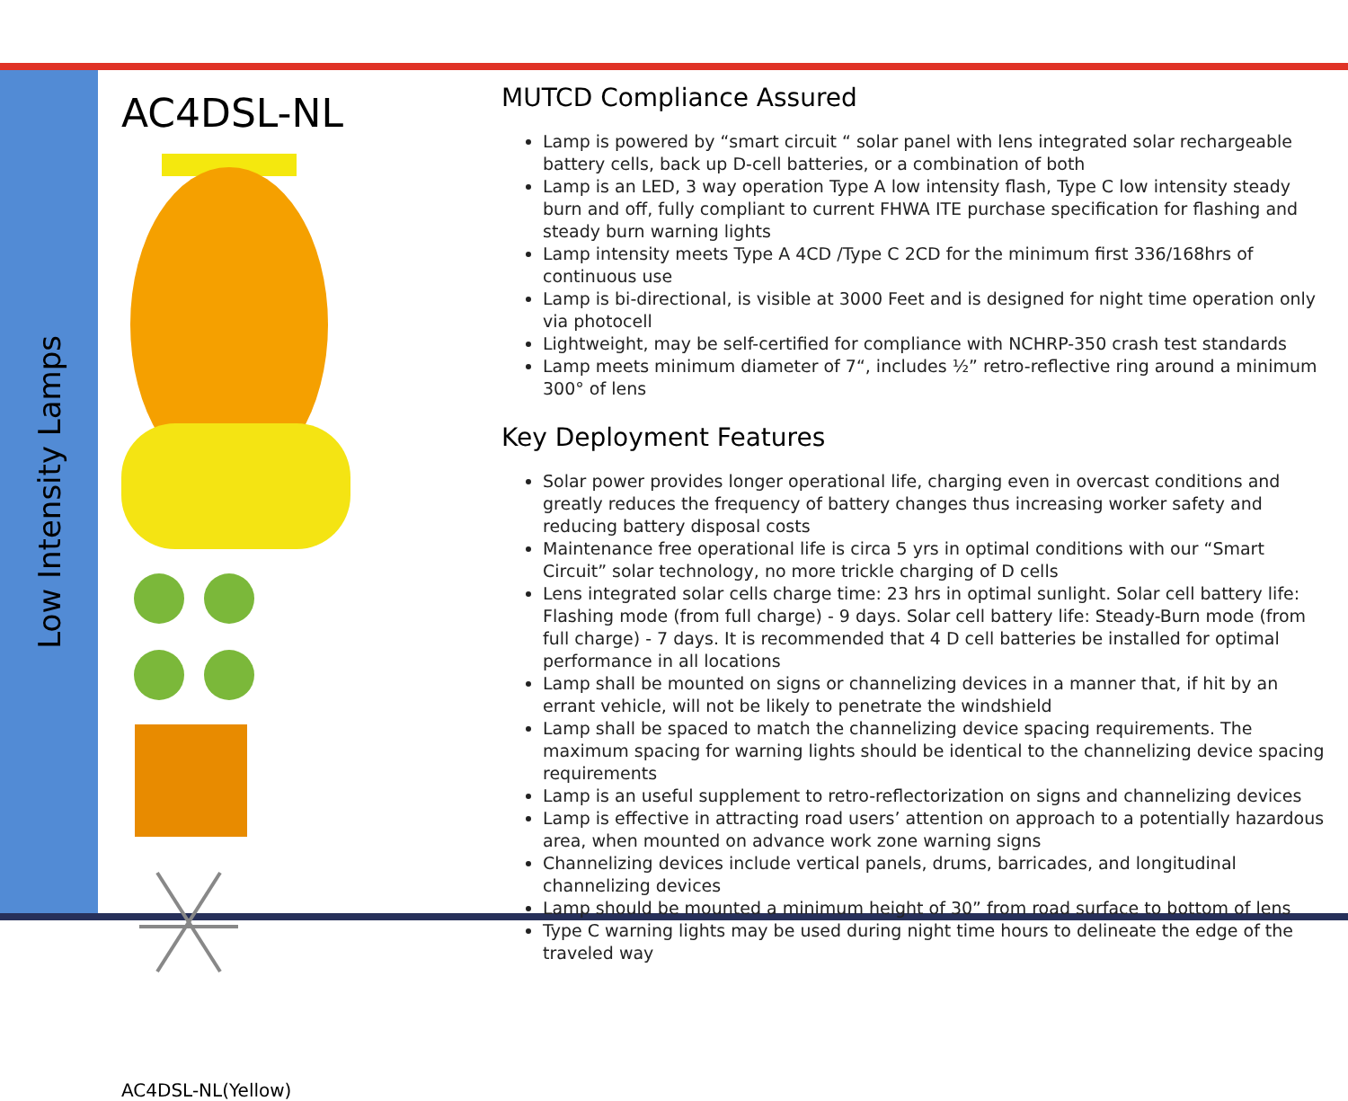Low Intensity Lamps
AC4DSL-NL
AC4DSL-NL(Yellow)
MUTCD Compliance Assured
Lamp is powered by “smart circuit “ solar panel with lens integrated solar rechargeable battery cells, back up D-cell batteries, or a combination of both
Lamp is an LED, 3 way operation Type A low intensity flash, Type C low intensity steady burn and off, fully compliant to current FHWA ITE purchase specification for flashing and steady burn warning lights
Lamp intensity meets Type A 4CD /Type C 2CD for the minimum first 336/168hrs of continuous use
Lamp is bi-directional, is visible at 3000 Feet and is designed for night time operation only via photocell
Lightweight, may be self-certified for compliance with NCHRP-350 crash test standards
Lamp meets minimum diameter of 7“, includes ½” retro-reflective ring around a minimum 300° of lens
Key Deployment Features
Solar power provides longer operational life, charging even in overcast conditions and greatly reduces the frequency of battery changes thus increasing worker safety and reducing battery disposal costs
Maintenance free operational life is circa 5 yrs in optimal conditions with our “Smart Circuit” solar technology, no more trickle charging of D cells
Lens integrated solar cells charge time: 23 hrs in optimal sunlight. Solar cell battery life: Flashing mode (from full charge) - 9 days. Solar cell battery life: Steady-Burn mode (from full charge) - 7 days. It is recommended that 4 D cell batteries be installed for optimal performance in all locations
Lamp shall be mounted on signs or channelizing devices in a manner that, if hit by an errant vehicle, will not be likely to penetrate the windshield
Lamp shall be spaced to match the channelizing device spacing requirements. The maximum spacing for warning lights should be identical to the channelizing device spacing requirements
Lamp is an useful supplement to retro-reflectorization on signs and channelizing devices
Lamp is effective in attracting road users’ attention on approach to a potentially hazardous area, when mounted on advance work zone warning signs
Channelizing devices include vertical panels, drums, barricades, and longitudinal channelizing devices
Lamp should be mounted a minimum height of 30” from road surface to bottom of lens
Type C warning lights may be used during night time hours to delineate the edge of the traveled way